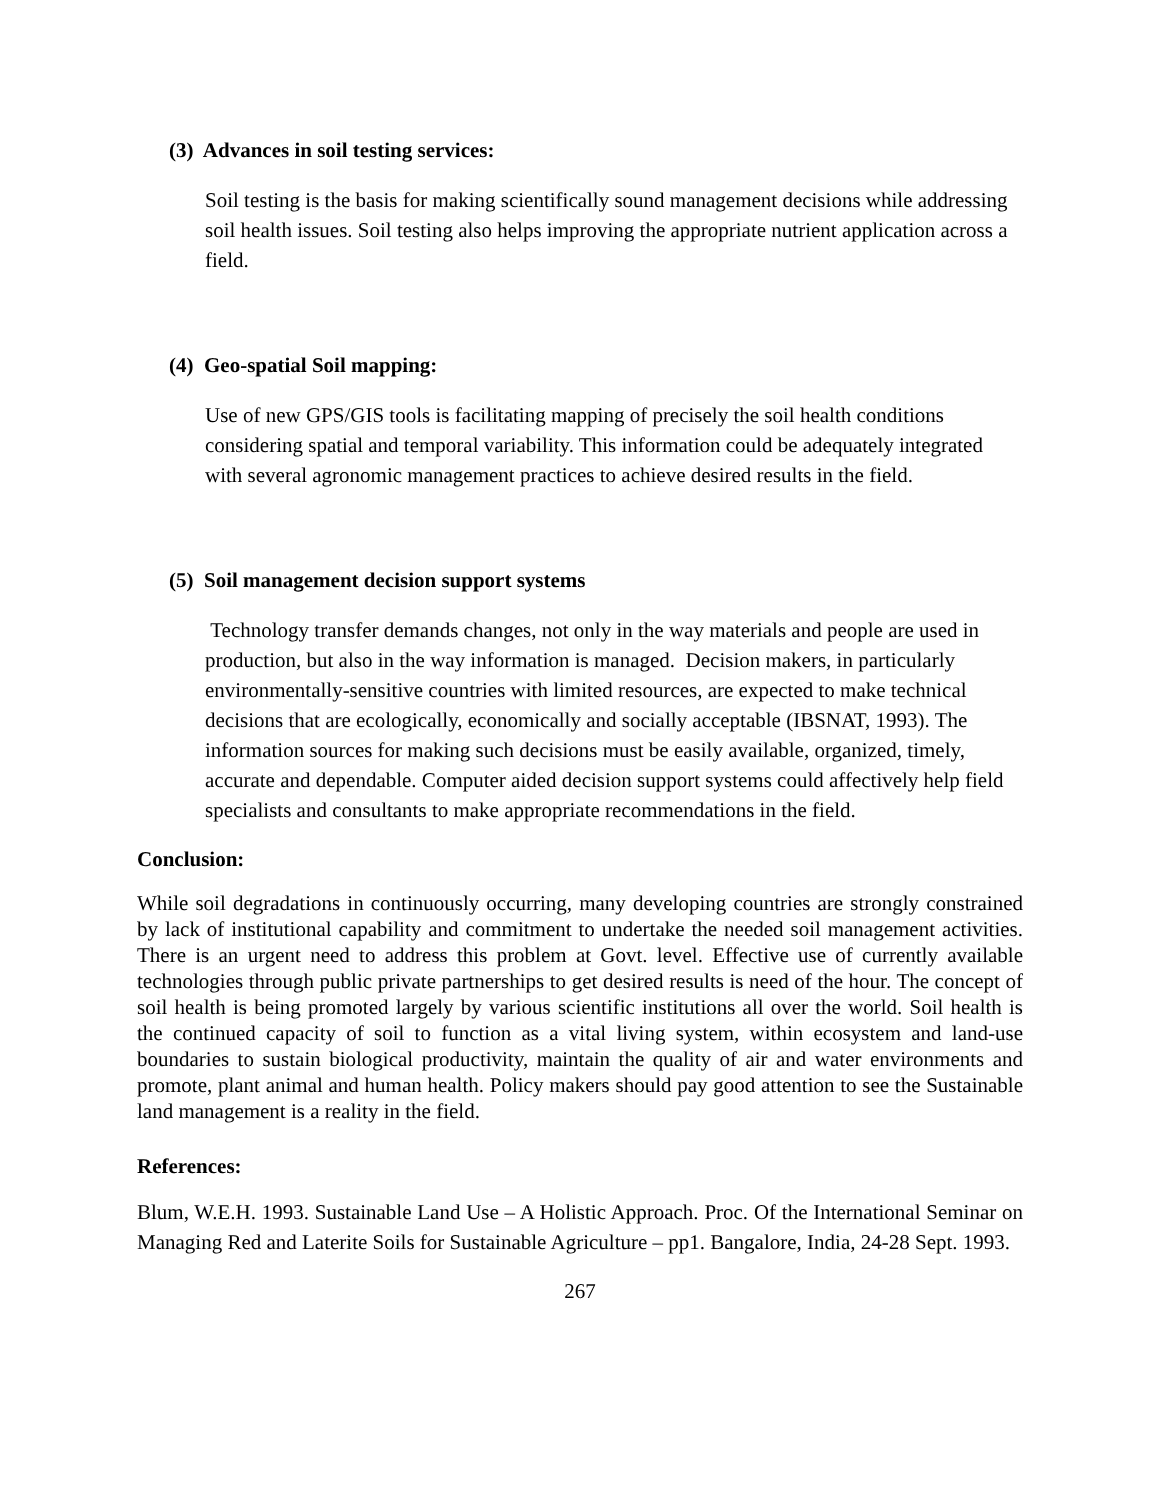(3) Advances in soil testing services:
Soil testing is the basis for making scientifically sound management decisions while addressing soil health issues. Soil testing also helps improving the appropriate nutrient application across a field.
(4) Geo-spatial Soil mapping:
Use of new GPS/GIS tools is facilitating mapping of precisely the soil health conditions considering spatial and temporal variability. This information could be adequately integrated with several agronomic management practices to achieve desired results in the field.
(5) Soil management decision support systems
Technology transfer demands changes, not only in the way materials and people are used in production, but also in the way information is managed. Decision makers, in particularly environmentally-sensitive countries with limited resources, are expected to make technical decisions that are ecologically, economically and socially acceptable (IBSNAT, 1993). The information sources for making such decisions must be easily available, organized, timely, accurate and dependable. Computer aided decision support systems could affectively help field specialists and consultants to make appropriate recommendations in the field.
Conclusion:
While soil degradations in continuously occurring, many developing countries are strongly constrained by lack of institutional capability and commitment to undertake the needed soil management activities. There is an urgent need to address this problem at Govt. level. Effective use of currently available technologies through public private partnerships to get desired results is need of the hour. The concept of soil health is being promoted largely by various scientific institutions all over the world. Soil health is the continued capacity of soil to function as a vital living system, within ecosystem and land-use boundaries to sustain biological productivity, maintain the quality of air and water environments and promote, plant animal and human health. Policy makers should pay good attention to see the Sustainable land management is a reality in the field.
References:
Blum, W.E.H. 1993. Sustainable Land Use – A Holistic Approach. Proc. Of the International Seminar on Managing Red and Laterite Soils for Sustainable Agriculture – pp1. Bangalore, India, 24-28 Sept. 1993.
267